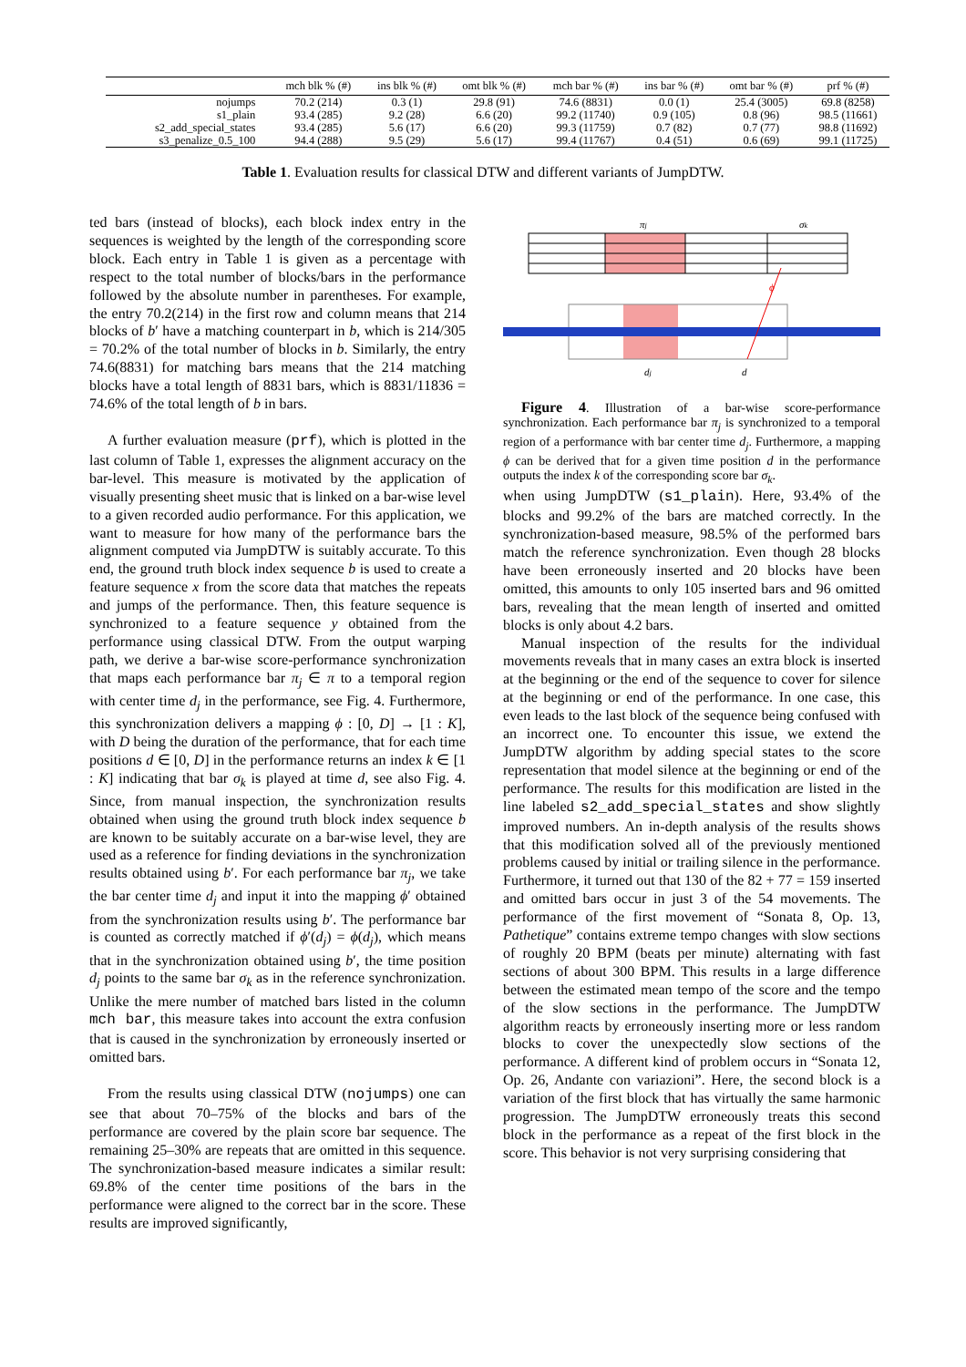| | mch blk % (#) | ins blk % (#) | omt blk % (#) | mch bar % (#) | ins bar % (#) | omt bar % (#) | prf % (#) |
| --- | --- | --- | --- | --- | --- | --- | --- |
| nojumps | 70.2 (214) | 0.3 (1) | 29.8 (91) | 74.6 (8831) | 0.0 (1) | 25.4 (3005) | 69.8 (8258) |
| s1_plain | 93.4 (285) | 9.2 (28) | 6.6 (20) | 99.2 (11740) | 0.9 (105) | 0.8 (96) | 98.5 (11661) |
| s2_add_special_states | 93.4 (285) | 5.6 (17) | 6.6 (20) | 99.3 (11759) | 0.7 (82) | 0.7 (77) | 98.8 (11692) |
| s3_penalize_0.5_100 | 94.4 (288) | 9.5 (29) | 5.6 (17) | 99.4 (11767) | 0.4 (51) | 0.6 (69) | 99.1 (11725) |
Table 1. Evaluation results for classical DTW and different variants of JumpDTW.
ted bars (instead of blocks), each block index entry in the sequences is weighted by the length of the corresponding score block. Each entry in Table 1 is given as a percentage with respect to the total number of blocks/bars in the performance followed by the absolute number in parentheses. For example, the entry 70.2(214) in the first row and column means that 214 blocks of b′ have a matching counterpart in b, which is 214/305 = 70.2% of the total number of blocks in b. Similarly, the entry 74.6(8831) for matching bars means that the 214 matching blocks have a total length of 8831 bars, which is 8831/11836 = 74.6% of the total length of b in bars.
A further evaluation measure (prf), which is plotted in the last column of Table 1, expresses the alignment accuracy on the bar-level. This measure is motivated by the application of visually presenting sheet music that is linked on a bar-wise level to a given recorded audio performance. For this application, we want to measure for how many of the performance bars the alignment computed via JumpDTW is suitably accurate. To this end, the ground truth block index sequence b is used to create a feature sequence x from the score data that matches the repeats and jumps of the performance. Then, this feature sequence is synchronized to a feature sequence y obtained from the performance using classical DTW. From the output warping path, we derive a bar-wise score-performance synchronization that maps each performance bar π<sub>j</sub> ∈ π to a temporal region with center time d<sub>j</sub> in the performance, see Fig. 4. Furthermore, this synchronization delivers a mapping ϕ : [0, D] → [1 : K], with D being the duration of the performance, that for each time positions d ∈ [0, D] in the performance returns an index k ∈ [1 : K] indicating that bar σ<sub>k</sub> is played at time d, see also Fig. 4. Since, from manual inspection, the synchronization results obtained when using the ground truth block index sequence b are known to be suitably accurate on a bar-wise level, they are used as a reference for finding deviations in the synchronization results obtained using b′. For each performance bar π<sub>j</sub>, we take the bar center time d<sub>j</sub> and input it into the mapping ϕ′ obtained from the synchronization results using b′. The performance bar is counted as correctly matched if ϕ′(d<sub>j</sub>) = ϕ(d<sub>j</sub>), which means that in the synchronization obtained using b′, the time position d<sub>j</sub> points to the same bar σ<sub>k</sub> as in the reference synchronization. Unlike the mere number of matched bars listed in the column mch bar, this measure takes into account the extra confusion that is caused in the synchronization by erroneously inserted or omitted bars.
From the results using classical DTW (nojumps) one can see that about 70–75% of the blocks and bars of the performance are covered by the plain score bar sequence. The remaining 25–30% are repeats that are omitted in this sequence. The synchronization-based measure indicates a similar result: 69.8% of the center time positions of the bars in the performance were aligned to the correct bar in the score. These results are improved significantly,
πj
σk
dj
d
ϕ
Figure 4. Illustration of a bar-wise score-performance synchronization. Each performance bar π<sub>j</sub> is synchronized to a temporal region of a performance with bar center time d<sub>j</sub>. Furthermore, a mapping ϕ can be derived that for a given time position d in the performance outputs the index k of the corresponding score bar σ<sub>k</sub>.
when using JumpDTW (s1_plain). Here, 93.4% of the blocks and 99.2% of the bars are matched correctly. In the synchronization-based measure, 98.5% of the performed bars match the reference synchronization. Even though 28 blocks have been erroneously inserted and 20 blocks have been omitted, this amounts to only 105 inserted bars and 96 omitted bars, revealing that the mean length of inserted and omitted blocks is only about 4.2 bars.
Manual inspection of the results for the individual movements reveals that in many cases an extra block is inserted at the beginning or the end of the sequence to cover for silence at the beginning or end of the performance. In one case, this even leads to the last block of the sequence being confused with an incorrect one. To encounter this issue, we extend the JumpDTW algorithm by adding special states to the score representation that model silence at the beginning or end of the performance. The results for this modification are listed in the line labeled s2_add_special_states and show slightly improved numbers. An in-depth analysis of the results shows that this modification solved all of the previously mentioned problems caused by initial or trailing silence in the performance. Furthermore, it turned out that 130 of the 82 + 77 = 159 inserted and omitted bars occur in just 3 of the 54 movements. The performance of the first movement of “Sonata 8, Op. 13, Pathetique” contains extreme tempo changes with slow sections of roughly 20 BPM (beats per minute) alternating with fast sections of about 300 BPM. This results in a large difference between the estimated mean tempo of the score and the tempo of the slow sections in the performance. The JumpDTW algorithm reacts by erroneously inserting more or less random blocks to cover the unexpectedly slow sections of the performance. A different kind of problem occurs in “Sonata 12, Op. 26, Andante con variazioni”. Here, the second block is a variation of the first block that has virtually the same harmonic progression. The JumpDTW erroneously treats this second block in the performance as a repeat of the first block in the score. This behavior is not very surprising considering that